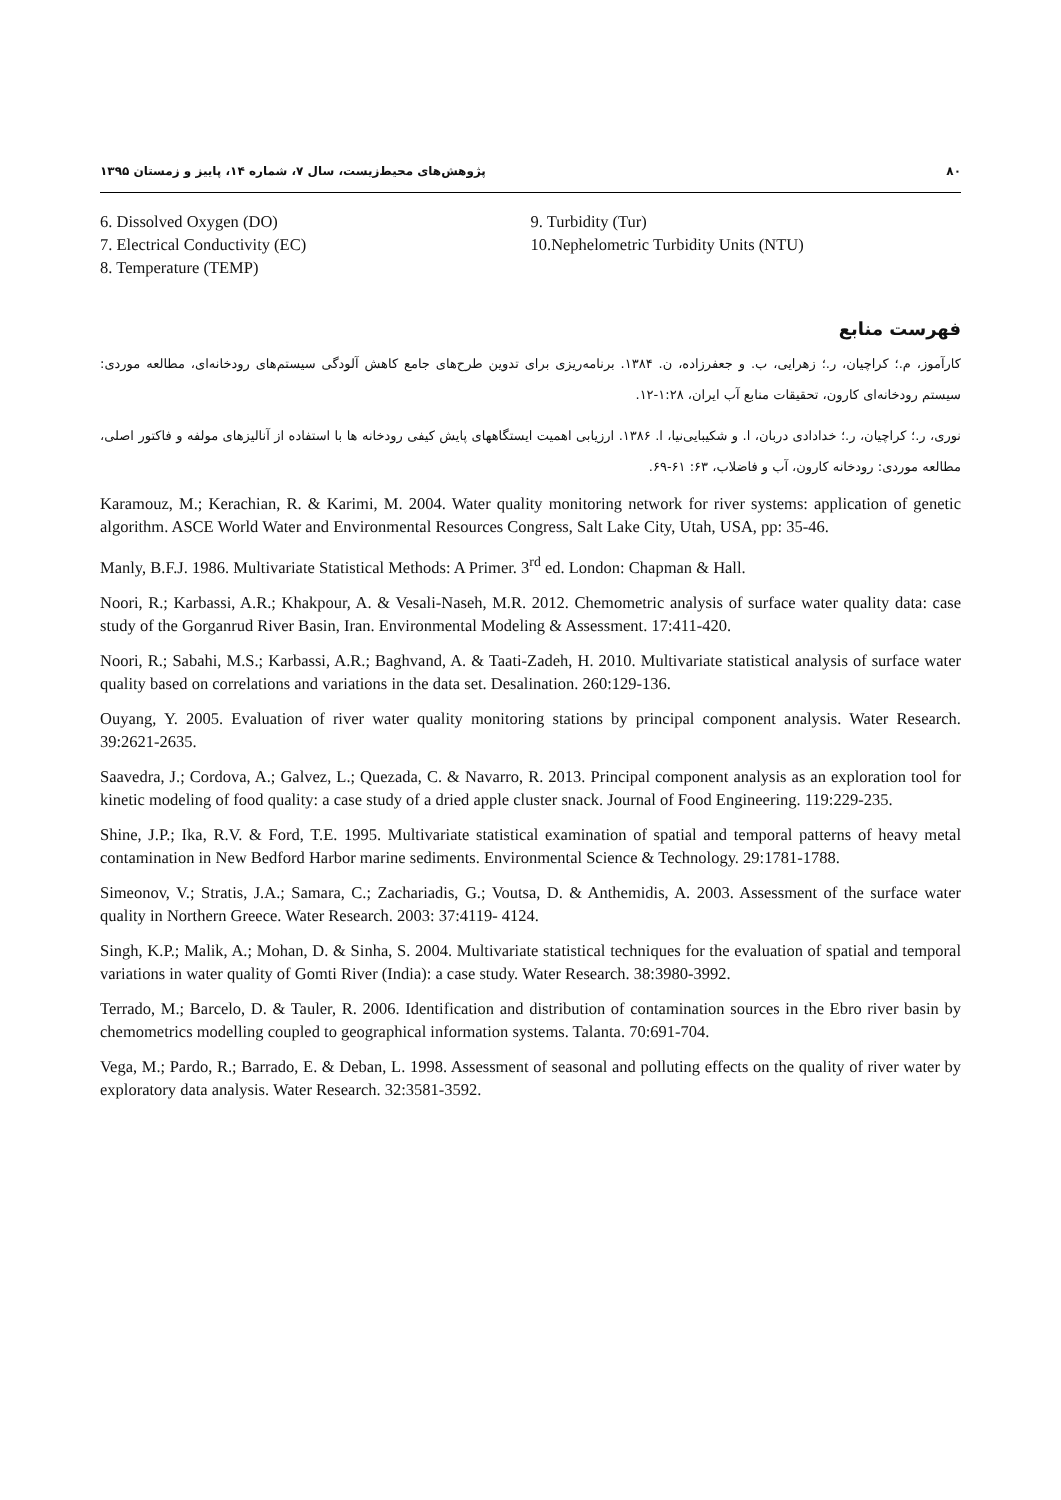۸۰ پژوهش‌های محیط‌زیست، سال ۷، شماره ۱۴، پاییز و زمستان ۱۳۹۵
6. Dissolved Oxygen (DO)
7. Electrical Conductivity (EC)
8. Temperature (TEMP)
9. Turbidity (Tur)
10.Nephelometric Turbidity Units (NTU)
فهرست منابع
کارآموز، م.؛ کراچیان، ر.؛ زهرایی، ب. و جعفرزاده، ن. ۱۳۸۴. برنامه‌ریزی برای تدوین طرح‌های جامع کاهش آلودگی سیستم‌های رودخانه‌ای، مطالعه موردی: سیستم رودخانه‌ای کارون، تحقیقات منابع آب ایران، ۱:۲۸-۱۲.
نوری، ر.؛ کراچیان، ر.؛ خدادادی دربان، ا. و شکیبایی‌نیا، ا. ۱۳۸۶. ارزیابی اهمیت ایستگاههای پایش کیفی رودخانه ها با استفاده از آنالیزهای مولفه و فاکتور اصلی، مطالعه موردی: رودخانه کارون، آب و فاضلاب، ۶۳: ۶۱-۶۹.
Karamouz, M.; Kerachian, R. & Karimi, M. 2004. Water quality monitoring network for river systems: application of genetic algorithm. ASCE World Water and Environmental Resources Congress, Salt Lake City, Utah, USA, pp: 35-46.
Manly, B.F.J. 1986. Multivariate Statistical Methods: A Primer. 3<sup>rd</sup> ed. London: Chapman & Hall.
Noori, R.; Karbassi, A.R.; Khakpour, A. & Vesali-Naseh, M.R. 2012. Chemometric analysis of surface water quality data: case study of the Gorganrud River Basin, Iran. Environmental Modeling & Assessment. 17:411-420.
Noori, R.; Sabahi, M.S.; Karbassi, A.R.; Baghvand, A. & Taati-Zadeh, H. 2010. Multivariate statistical analysis of surface water quality based on correlations and variations in the data set. Desalination. 260:129-136.
Ouyang, Y. 2005. Evaluation of river water quality monitoring stations by principal component analysis. Water Research. 39:2621-2635.
Saavedra, J.; Cordova, A.; Galvez, L.; Quezada, C. & Navarro, R. 2013. Principal component analysis as an exploration tool for kinetic modeling of food quality: a case study of a dried apple cluster snack. Journal of Food Engineering. 119:229-235.
Shine, J.P.; Ika, R.V. & Ford, T.E. 1995. Multivariate statistical examination of spatial and temporal patterns of heavy metal contamination in New Bedford Harbor marine sediments. Environmental Science & Technology. 29:1781-1788.
Simeonov, V.; Stratis, J.A.; Samara, C.; Zachariadis, G.; Voutsa, D. & Anthemidis, A. 2003. Assessment of the surface water quality in Northern Greece. Water Research. 2003: 37:4119- 4124.
Singh, K.P.; Malik, A.; Mohan, D. & Sinha, S. 2004. Multivariate statistical techniques for the evaluation of spatial and temporal variations in water quality of Gomti River (India): a case study. Water Research. 38:3980-3992.
Terrado, M.; Barcelo, D. & Tauler, R. 2006. Identification and distribution of contamination sources in the Ebro river basin by chemometrics modelling coupled to geographical information systems. Talanta. 70:691-704.
Vega, M.; Pardo, R.; Barrado, E. & Deban, L. 1998. Assessment of seasonal and polluting effects on the quality of river water by exploratory data analysis. Water Research. 32:3581-3592.